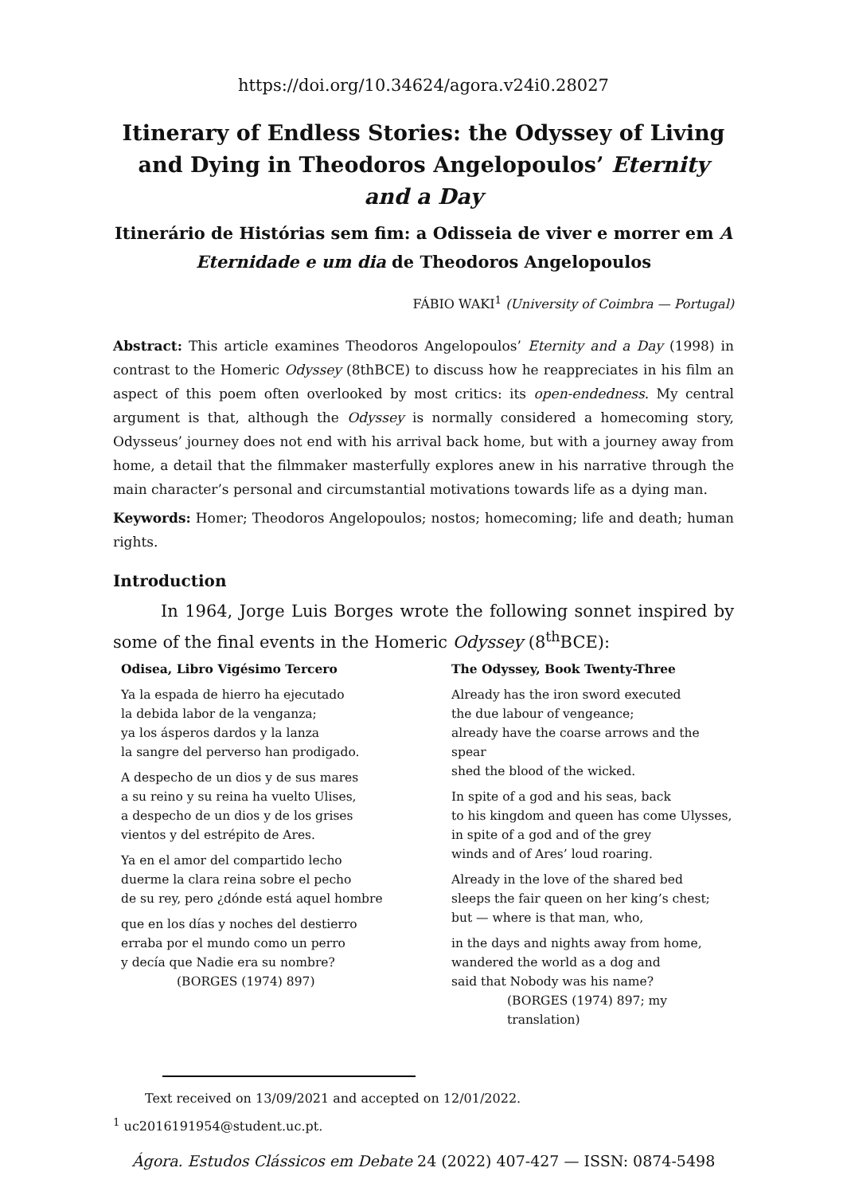https://doi.org/10.34624/agora.v24i0.28027
Itinerary of Endless Stories: the Odyssey of Living and Dying in Theodoros Angelopoulos’ Eternity and a Day
Itinerário de Histórias sem fim: a Odisseia de viver e morrer em A Eternidade e um dia de Theodoros Angelopoulos
FÁBIO WAKI<sup>1</sup> (University of Coimbra — Portugal)
Abstract: This article examines Theodoros Angelopoulos’ Eternity and a Day (1998) in contrast to the Homeric Odyssey (8thBCE) to discuss how he reappreciates in his film an aspect of this poem often overlooked by most critics: its open-endedness. My central argument is that, although the Odyssey is normally considered a homecoming story, Odysseus’ journey does not end with his arrival back home, but with a journey away from home, a detail that the filmmaker masterfully explores anew in his narrative through the main character’s personal and circumstantial motivations towards life as a dying man.
Keywords: Homer; Theodoros Angelopoulos; nostos; homecoming; life and death; human rights.
Introduction
In 1964, Jorge Luis Borges wrote the following sonnet inspired by some of the final events in the Homeric Odyssey (8<sup>th</sup>BCE):
Odisea, Libro Vigésimo Tercero
Ya la espada de hierro ha ejecutado
la debida labor de la venganza;
ya los ásperos dardos y la lanza
la sangre del perverso han prodigado.
A despecho de un dios y de sus mares
a su reino y su reina ha vuelto Ulises,
a despecho de un dios y de los grises
vientos y del estrépito de Ares.
Ya en el amor del compartido lecho
duerme la clara reina sobre el pecho
de su rey, pero ¿dónde está aquel hombre
que en los días y noches del destierro
erraba por el mundo como un perro
y decía que Nadie era su nombre?
(BORGES (1974) 897)
The Odyssey, Book Twenty-Three
Already has the iron sword executed
the due labour of vengeance;
already have the coarse arrows and the spear
shed the blood of the wicked.
In spite of a god and his seas, back
to his kingdom and queen has come Ulysses,
in spite of a god and of the grey
winds and of Ares’ loud roaring.
Already in the love of the shared bed
sleeps the fair queen on her king’s chest;
but — where is that man, who,
in the days and nights away from home,
wandered the world as a dog and
said that Nobody was his name?
(BORGES (1974) 897; my translation)
Text received on 13/09/2021 and accepted on 12/01/2022.
<sup>1</sup> uc2016191954@student.uc.pt.
Ágora. Estudos Clássicos em Debate 24 (2022) 407-427 — ISSN: 0874-5498